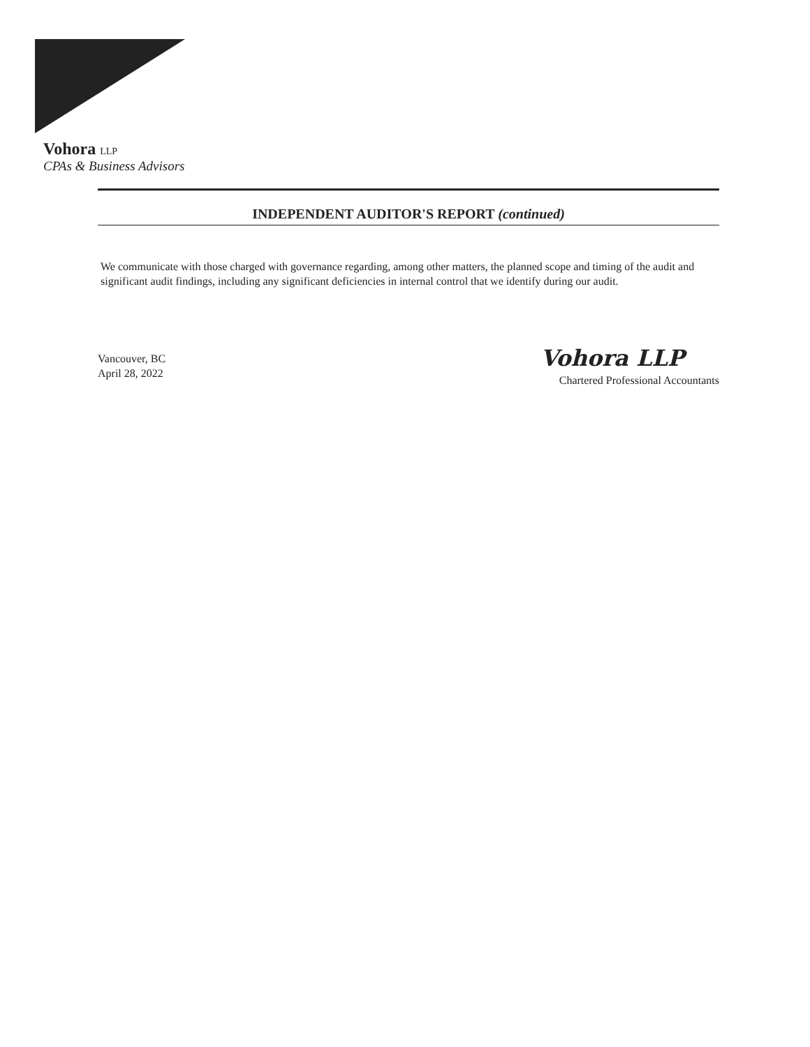Vohora LLP
CPAs & Business Advisors
INDEPENDENT AUDITOR'S REPORT (continued)
We communicate with those charged with governance regarding, among other matters, the planned scope and timing of the audit and significant audit findings, including any significant deficiencies in internal control that we identify during our audit.
Vancouver, BC
April 28, 2022
Vohora LLP
Chartered Professional Accountants